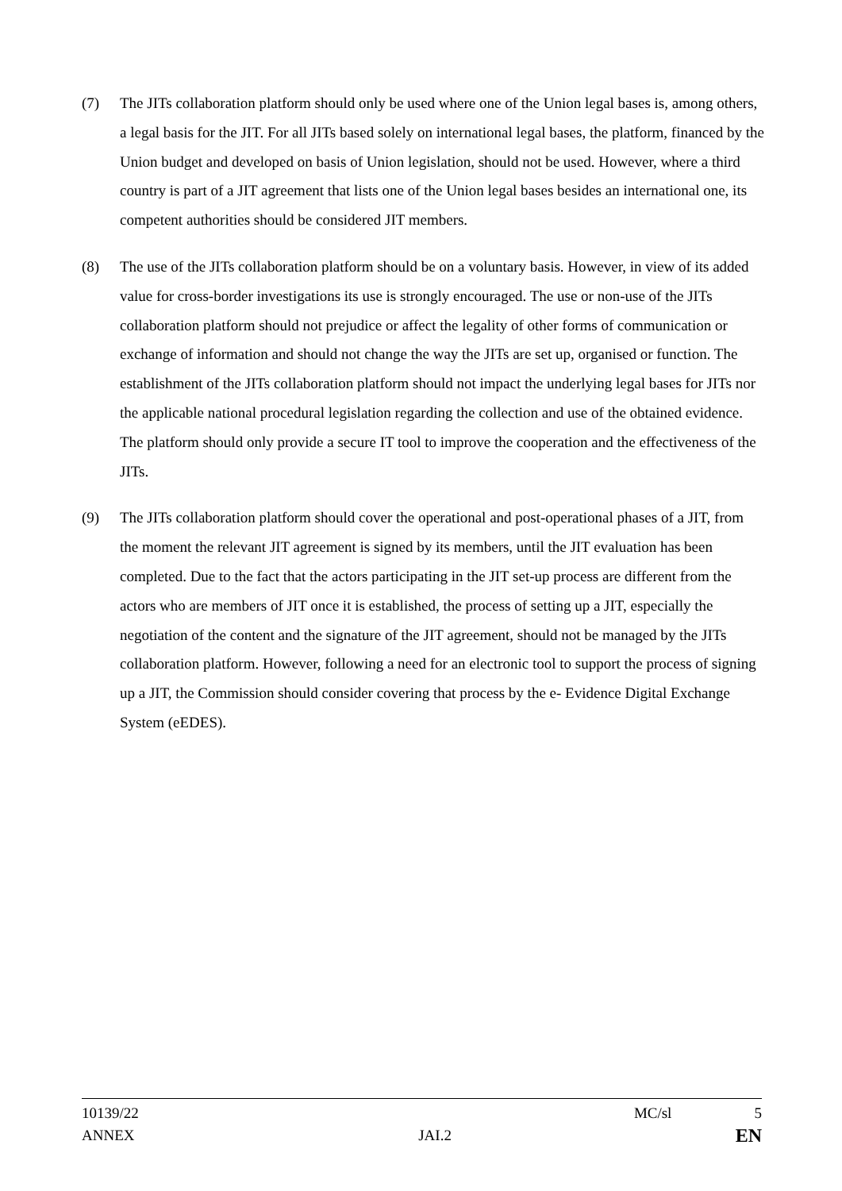(7) The JITs collaboration platform should only be used where one of the Union legal bases is, among others, a legal basis for the JIT. For all JITs based solely on international legal bases, the platform, financed by the Union budget and developed on basis of Union legislation, should not be used. However, where a third country is part of a JIT agreement that lists one of the Union legal bases besides an international one, its competent authorities should be considered JIT members.
(8) The use of the JITs collaboration platform should be on a voluntary basis. However, in view of its added value for cross-border investigations its use is strongly encouraged. The use or non-use of the JITs collaboration platform should not prejudice or affect the legality of other forms of communication or exchange of information and should not change the way the JITs are set up, organised or function. The establishment of the JITs collaboration platform should not impact the underlying legal bases for JITs nor the applicable national procedural legislation regarding the collection and use of the obtained evidence. The platform should only provide a secure IT tool to improve the cooperation and the effectiveness of the JITs.
(9) The JITs collaboration platform should cover the operational and post-operational phases of a JIT, from the moment the relevant JIT agreement is signed by its members, until the JIT evaluation has been completed. Due to the fact that the actors participating in the JIT set-up process are different from the actors who are members of JIT once it is established, the process of setting up a JIT, especially the negotiation of the content and the signature of the JIT agreement, should not be managed by the JITs collaboration platform. However, following a need for an electronic tool to support the process of signing up a JIT, the Commission should consider covering that process by the e- Evidence Digital Exchange System (eEDES).
10139/22 MC/sl 5
ANNEX JAI.2 EN